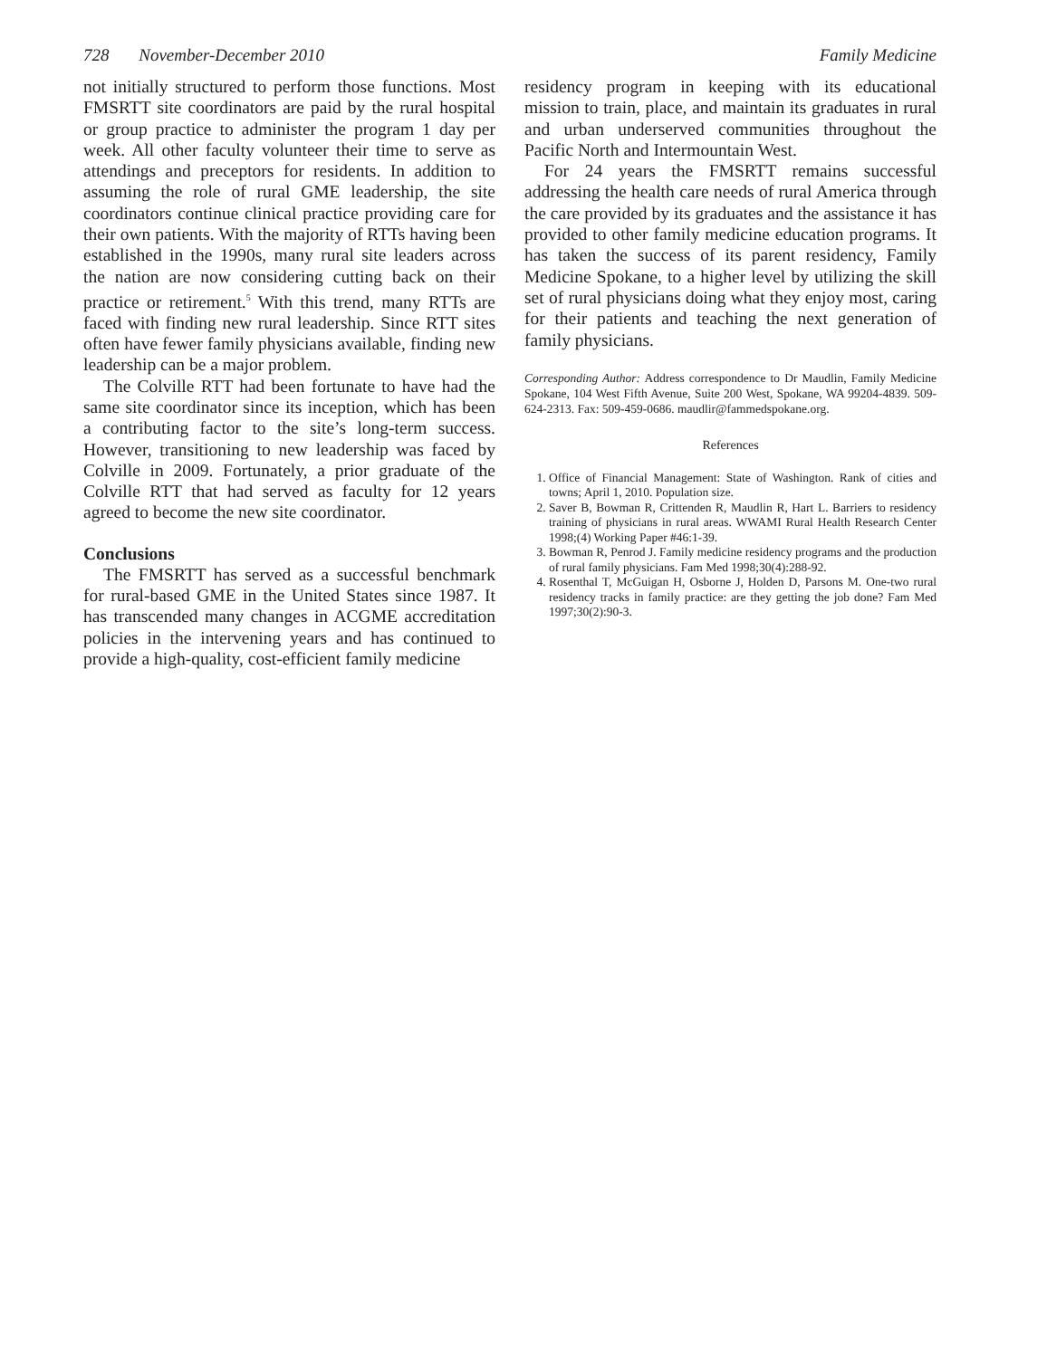728 November-December 2010 Family Medicine
not initially structured to perform those functions. Most FMSRTT site coordinators are paid by the rural hospital or group practice to administer the program 1 day per week. All other faculty volunteer their time to serve as attendings and preceptors for residents. In addition to assuming the role of rural GME leadership, the site coordinators continue clinical practice providing care for their own patients. With the majority of RTTs having been established in the 1990s, many rural site leaders across the nation are now considering cutting back on their practice or retirement.<sup>5</sup> With this trend, many RTTs are faced with finding new rural leadership. Since RTT sites often have fewer family physicians available, finding new leadership can be a major problem.
The Colville RTT had been fortunate to have had the same site coordinator since its inception, which has been a contributing factor to the site’s long-term success. However, transitioning to new leadership was faced by Colville in 2009. Fortunately, a prior graduate of the Colville RTT that had served as faculty for 12 years agreed to become the new site coordinator.
Conclusions
The FMSRTT has served as a successful benchmark for rural-based GME in the United States since 1987. It has transcended many changes in ACGME accreditation policies in the intervening years and has continued to provide a high-quality, cost-efficient family medicine
residency program in keeping with its educational mission to train, place, and maintain its graduates in rural and urban underserved communities throughout the Pacific North and Intermountain West.
For 24 years the FMSRTT remains successful addressing the health care needs of rural America through the care provided by its graduates and the assistance it has provided to other family medicine education programs. It has taken the success of its parent residency, Family Medicine Spokane, to a higher level by utilizing the skill set of rural physicians doing what they enjoy most, caring for their patients and teaching the next generation of family physicians.
Corresponding Author: Address correspondence to Dr Maudlin, Family Medicine Spokane, 104 West Fifth Avenue, Suite 200 West, Spokane, WA 99204-4839. 509-624-2313. Fax: 509-459-0686. maudlir@fammedspokane.org.
References
1. Office of Financial Management: State of Washington. Rank of cities and towns; April 1, 2010. Population size.
2. Saver B, Bowman R, Crittenden R, Maudlin R, Hart L. Barriers to residency training of physicians in rural areas. WWAMI Rural Health Research Center 1998;(4) Working Paper #46:1-39.
3. Bowman R, Penrod J. Family medicine residency programs and the production of rural family physicians. Fam Med 1998;30(4):288-92.
4. Rosenthal T, McGuigan H, Osborne J, Holden D, Parsons M. One-two rural residency tracks in family practice: are they getting the job done? Fam Med 1997;30(2):90-3.